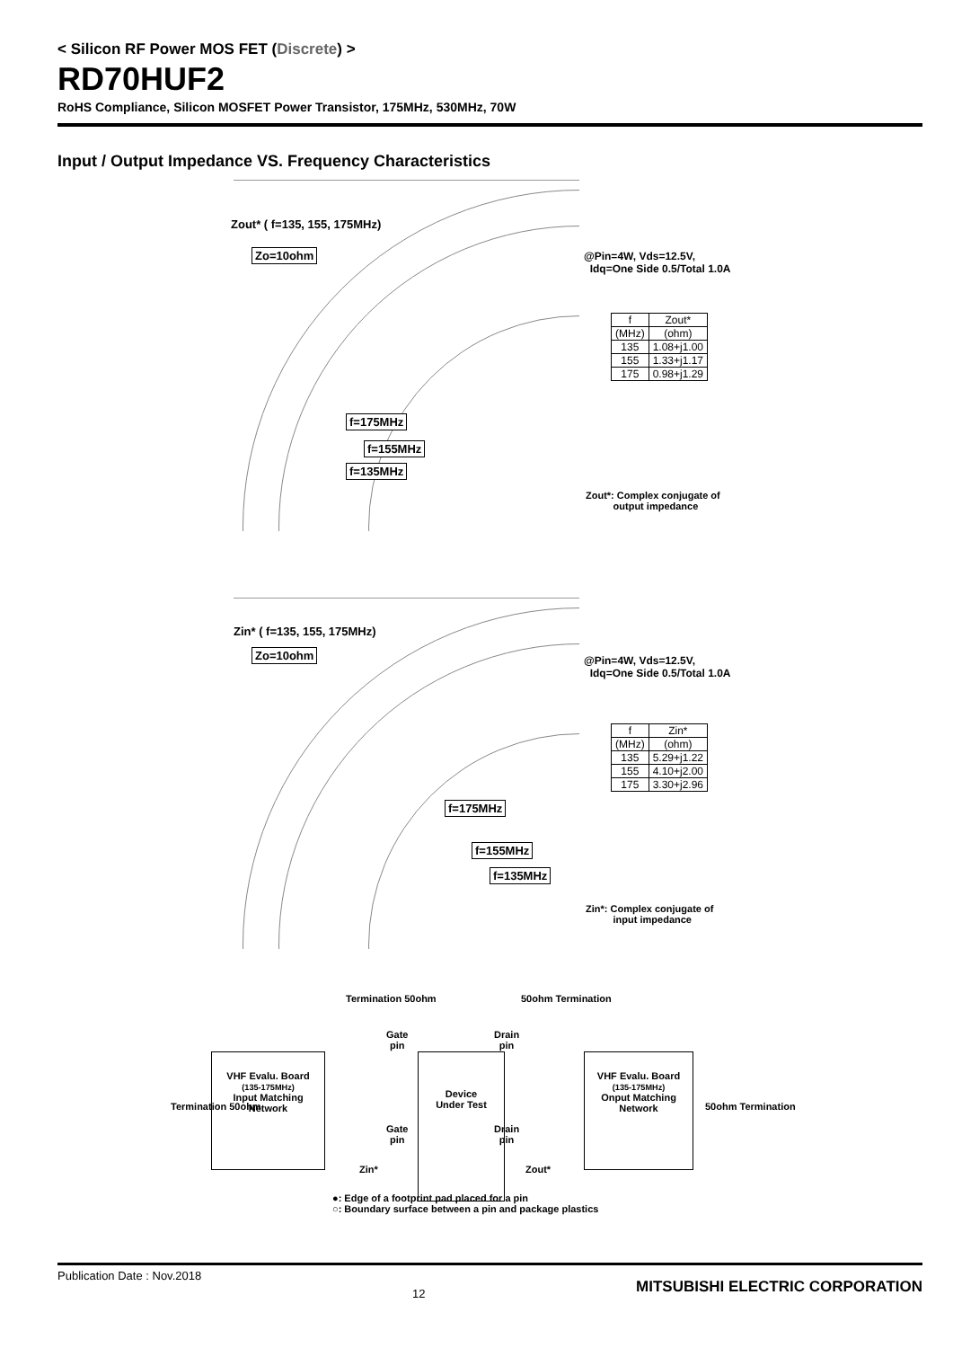< Silicon RF Power MOS FET (Discrete) >
RD70HUF2
RoHS Compliance, Silicon MOSFET Power Transistor, 175MHz, 530MHz, 70W
Input / Output Impedance VS. Frequency Characteristics
Zout* ( f=135, 155, 175MHz)
Zo=10ohm
f=175MHz
f=155MHz
f=135MHz
@Pin=4W, Vds=12.5V,
Idq=One Side 0.5/Total 1.0A
| f | Zout* |
| --- | --- |
| (MHz) | (ohm) |
| 135 | 1.08+j1.00 |
| 155 | 1.33+j1.17 |
| 175 | 0.98+j1.29 |
Zout*: Complex conjugate of
output impedance
Zin* ( f=135, 155, 175MHz)
Zo=10ohm
f=175MHz
f=155MHz
f=135MHz
@Pin=4W, Vds=12.5V,
Idq=One Side 0.5/Total 1.0A
| f | Zin* |
| --- | --- |
| (MHz) | (ohm) |
| 135 | 5.29+j1.22 |
| 155 | 4.10+j2.00 |
| 175 | 3.30+j2.96 |
Zin*: Complex conjugate of
input impedance
Termination 50ohm
Gate
pin
Drain
pin
50ohm Termination
VHF Evalu. Board
(135-175MHz)
Input Matching
Network
Device
Under Test
VHF Evalu. Board
(135-175MHz)
Onput Matching
Network
Termination 50ohm 50ohm Termination
Gate
pin
Drain
pin
Zin* Zout*
●: Edge of a footprint pad placed for a pin
○: Boundary surface between a pin and package plastics
Publication Date : Nov.2018 12 MITSUBISHI ELECTRIC CORPORATION